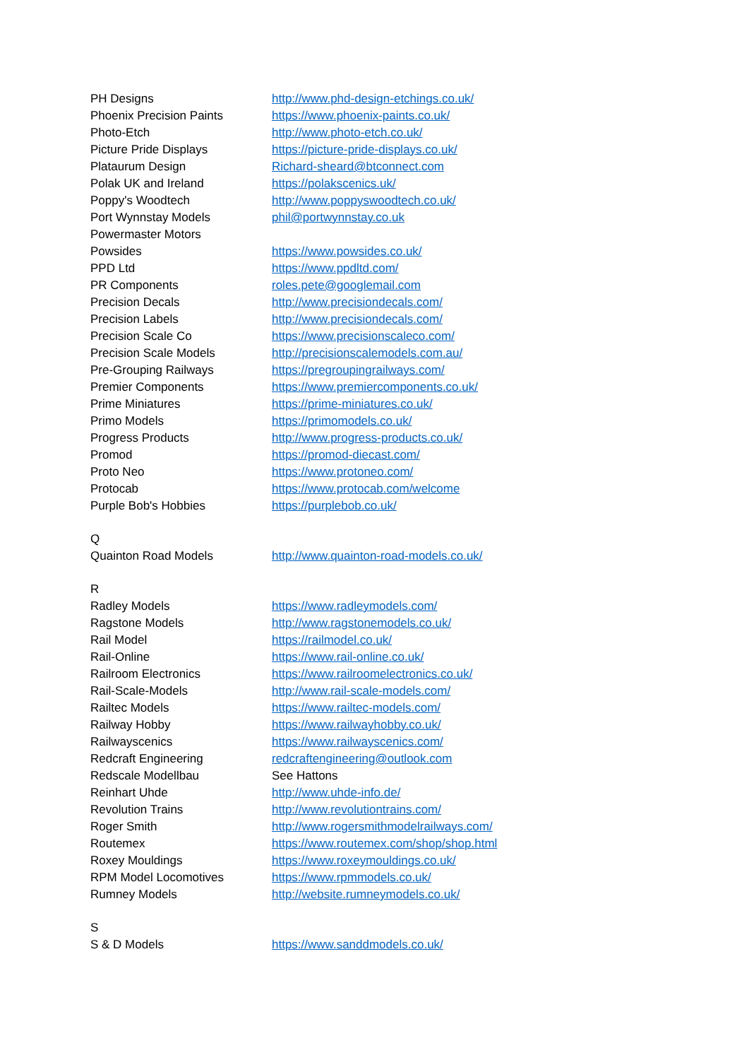| PH Designs | http://www.phd-design-etchings.co.uk/ |
| Phoenix Precision Paints | https://www.phoenix-paints.co.uk/ |
| Photo-Etch | http://www.photo-etch.co.uk/ |
| Picture Pride Displays | https://picture-pride-displays.co.uk/ |
| Plataurum Design | Richard-sheard@btconnect.com |
| Polak UK and Ireland | https://polakscenics.uk/ |
| Poppy's Woodtech | http://www.poppyswoodtech.co.uk/ |
| Port Wynnstay Models | phil@portwynnstay.co.uk |
| Powermaster Motors | |
| Powsides | https://www.powsides.co.uk/ |
| PPD Ltd | https://www.ppdltd.com/ |
| PR Components | roles.pete@googlemail.com |
| Precision Decals | http://www.precisiondecals.com/ |
| Precision Labels | http://www.precisiondecals.com/ |
| Precision Scale Co | https://www.precisionscaleco.com/ |
| Precision Scale Models | http://precisionscalemodels.com.au/ |
| Pre-Grouping Railways | https://pregroupingrailways.com/ |
| Premier Components | https://www.premiercomponents.co.uk/ |
| Prime Miniatures | https://prime-miniatures.co.uk/ |
| Primo Models | https://primomodels.co.uk/ |
| Progress Products | http://www.progress-products.co.uk/ |
| Promod | https://promod-diecast.com/ |
| Proto Neo | https://www.protoneo.com/ |
| Protocab | https://www.protocab.com/welcome |
| Purple Bob's Hobbies | https://purplebob.co.uk/ |
| Q | |
| Quainton Road Models | http://www.quainton-road-models.co.uk/ |
| R | |
| Radley Models | https://www.radleymodels.com/ |
| Ragstone Models | http://www.ragstonemodels.co.uk/ |
| Rail Model | https://railmodel.co.uk/ |
| Rail-Online | https://www.rail-online.co.uk/ |
| Railroom Electronics | https://www.railroomelectronics.co.uk/ |
| Rail-Scale-Models | http://www.rail-scale-models.com/ |
| Railtec Models | https://www.railtec-models.com/ |
| Railway Hobby | https://www.railwayhobby.co.uk/ |
| Railwayscenics | https://www.railwayscenics.com/ |
| Redcraft Engineering | redcraftengineering@outlook.com |
| Redscale Modellbau | See Hattons |
| Reinhart Uhde | http://www.uhde-info.de/ |
| Revolution Trains | http://www.revolutiontrains.com/ |
| Roger Smith | http://www.rogersmithmodelrailways.com/ |
| Routemex | https://www.routemex.com/shop/shop.html |
| Roxey Mouldings | https://www.roxeymouldings.co.uk/ |
| RPM Model Locomotives | https://www.rpmmodels.co.uk/ |
| Rumney Models | http://website.rumneymodels.co.uk/ |
| S | |
| S & D Models | https://www.sanddmodels.co.uk/ |